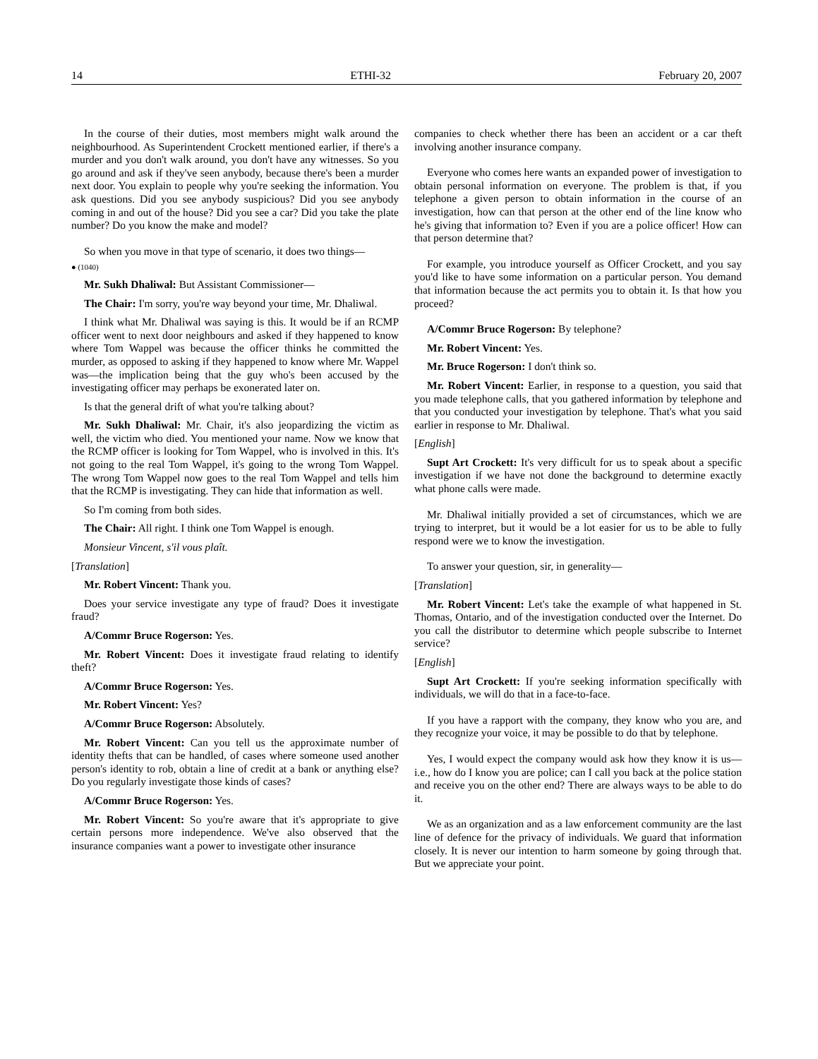14 ETHI-32 February 20, 2007
In the course of their duties, most members might walk around the neighbourhood. As Superintendent Crockett mentioned earlier, if there's a murder and you don't walk around, you don't have any witnesses. So you go around and ask if they've seen anybody, because there's been a murder next door. You explain to people why you're seeking the information. You ask questions. Did you see anybody suspicious? Did you see anybody coming in and out of the house? Did you see a car? Did you take the plate number? Do you know the make and model?
So when you move in that type of scenario, it does two things—
● (1040)
Mr. Sukh Dhaliwal: But Assistant Commissioner—
The Chair: I'm sorry, you're way beyond your time, Mr. Dhaliwal.
I think what Mr. Dhaliwal was saying is this. It would be if an RCMP officer went to next door neighbours and asked if they happened to know where Tom Wappel was because the officer thinks he committed the murder, as opposed to asking if they happened to know where Mr. Wappel was—the implication being that the guy who's been accused by the investigating officer may perhaps be exonerated later on.
Is that the general drift of what you're talking about?
Mr. Sukh Dhaliwal: Mr. Chair, it's also jeopardizing the victim as well, the victim who died. You mentioned your name. Now we know that the RCMP officer is looking for Tom Wappel, who is involved in this. It's not going to the real Tom Wappel, it's going to the wrong Tom Wappel. The wrong Tom Wappel now goes to the real Tom Wappel and tells him that the RCMP is investigating. They can hide that information as well.
So I'm coming from both sides.
The Chair: All right. I think one Tom Wappel is enough.
Monsieur Vincent, s'il vous plaît.
[Translation]
Mr. Robert Vincent: Thank you.
Does your service investigate any type of fraud? Does it investigate fraud?
A/Commr Bruce Rogerson: Yes.
Mr. Robert Vincent: Does it investigate fraud relating to identify theft?
A/Commr Bruce Rogerson: Yes.
Mr. Robert Vincent: Yes?
A/Commr Bruce Rogerson: Absolutely.
Mr. Robert Vincent: Can you tell us the approximate number of identity thefts that can be handled, of cases where someone used another person's identity to rob, obtain a line of credit at a bank or anything else? Do you regularly investigate those kinds of cases?
A/Commr Bruce Rogerson: Yes.
Mr. Robert Vincent: So you're aware that it's appropriate to give certain persons more independence. We've also observed that the insurance companies want a power to investigate other insurance
companies to check whether there has been an accident or a car theft involving another insurance company.
Everyone who comes here wants an expanded power of investigation to obtain personal information on everyone. The problem is that, if you telephone a given person to obtain information in the course of an investigation, how can that person at the other end of the line know who he's giving that information to? Even if you are a police officer! How can that person determine that?
For example, you introduce yourself as Officer Crockett, and you say you'd like to have some information on a particular person. You demand that information because the act permits you to obtain it. Is that how you proceed?
A/Commr Bruce Rogerson: By telephone?
Mr. Robert Vincent: Yes.
Mr. Bruce Rogerson: I don't think so.
Mr. Robert Vincent: Earlier, in response to a question, you said that you made telephone calls, that you gathered information by telephone and that you conducted your investigation by telephone. That's what you said earlier in response to Mr. Dhaliwal.
[English]
Supt Art Crockett: It's very difficult for us to speak about a specific investigation if we have not done the background to determine exactly what phone calls were made.
Mr. Dhaliwal initially provided a set of circumstances, which we are trying to interpret, but it would be a lot easier for us to be able to fully respond were we to know the investigation.
To answer your question, sir, in generality—
[Translation]
Mr. Robert Vincent: Let's take the example of what happened in St. Thomas, Ontario, and of the investigation conducted over the Internet. Do you call the distributor to determine which people subscribe to Internet service?
[English]
Supt Art Crockett: If you're seeking information specifically with individuals, we will do that in a face-to-face.
If you have a rapport with the company, they know who you are, and they recognize your voice, it may be possible to do that by telephone.
Yes, I would expect the company would ask how they know it is us—i.e., how do I know you are police; can I call you back at the police station and receive you on the other end? There are always ways to be able to do it.
We as an organization and as a law enforcement community are the last line of defence for the privacy of individuals. We guard that information closely. It is never our intention to harm someone by going through that. But we appreciate your point.